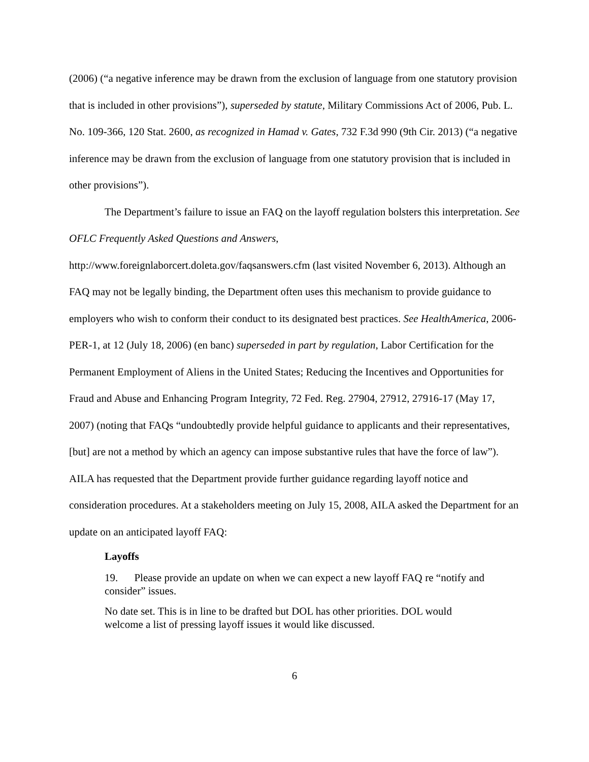(2006) (“a negative inference may be drawn from the exclusion of language from one statutory provision that is included in other provisions”), superseded by statute, Military Commissions Act of 2006, Pub. L. No. 109-366, 120 Stat. 2600, as recognized in Hamad v. Gates, 732 F.3d 990 (9th Cir. 2013) (“a negative inference may be drawn from the exclusion of language from one statutory provision that is included in other provisions”).
The Department’s failure to issue an FAQ on the layoff regulation bolsters this interpretation. See OFLC Frequently Asked Questions and Answers, http://www.foreignlaborcert.doleta.gov/faqsanswers.cfm (last visited November 6, 2013). Although an FAQ may not be legally binding, the Department often uses this mechanism to provide guidance to employers who wish to conform their conduct to its designated best practices. See HealthAmerica, 2006-PER-1, at 12 (July 18, 2006) (en banc) superseded in part by regulation, Labor Certification for the Permanent Employment of Aliens in the United States; Reducing the Incentives and Opportunities for Fraud and Abuse and Enhancing Program Integrity, 72 Fed. Reg. 27904, 27912, 27916-17 (May 17, 2007) (noting that FAQs “undoubtedly provide helpful guidance to applicants and their representatives, [but] are not a method by which an agency can impose substantive rules that have the force of law”). AILA has requested that the Department provide further guidance regarding layoff notice and consideration procedures. At a stakeholders meeting on July 15, 2008, AILA asked the Department for an update on an anticipated layoff FAQ:
Layoffs
19. Please provide an update on when we can expect a new layoff FAQ re “notify and consider” issues.
No date set. This is in line to be drafted but DOL has other priorities. DOL would welcome a list of pressing layoff issues it would like discussed.
6